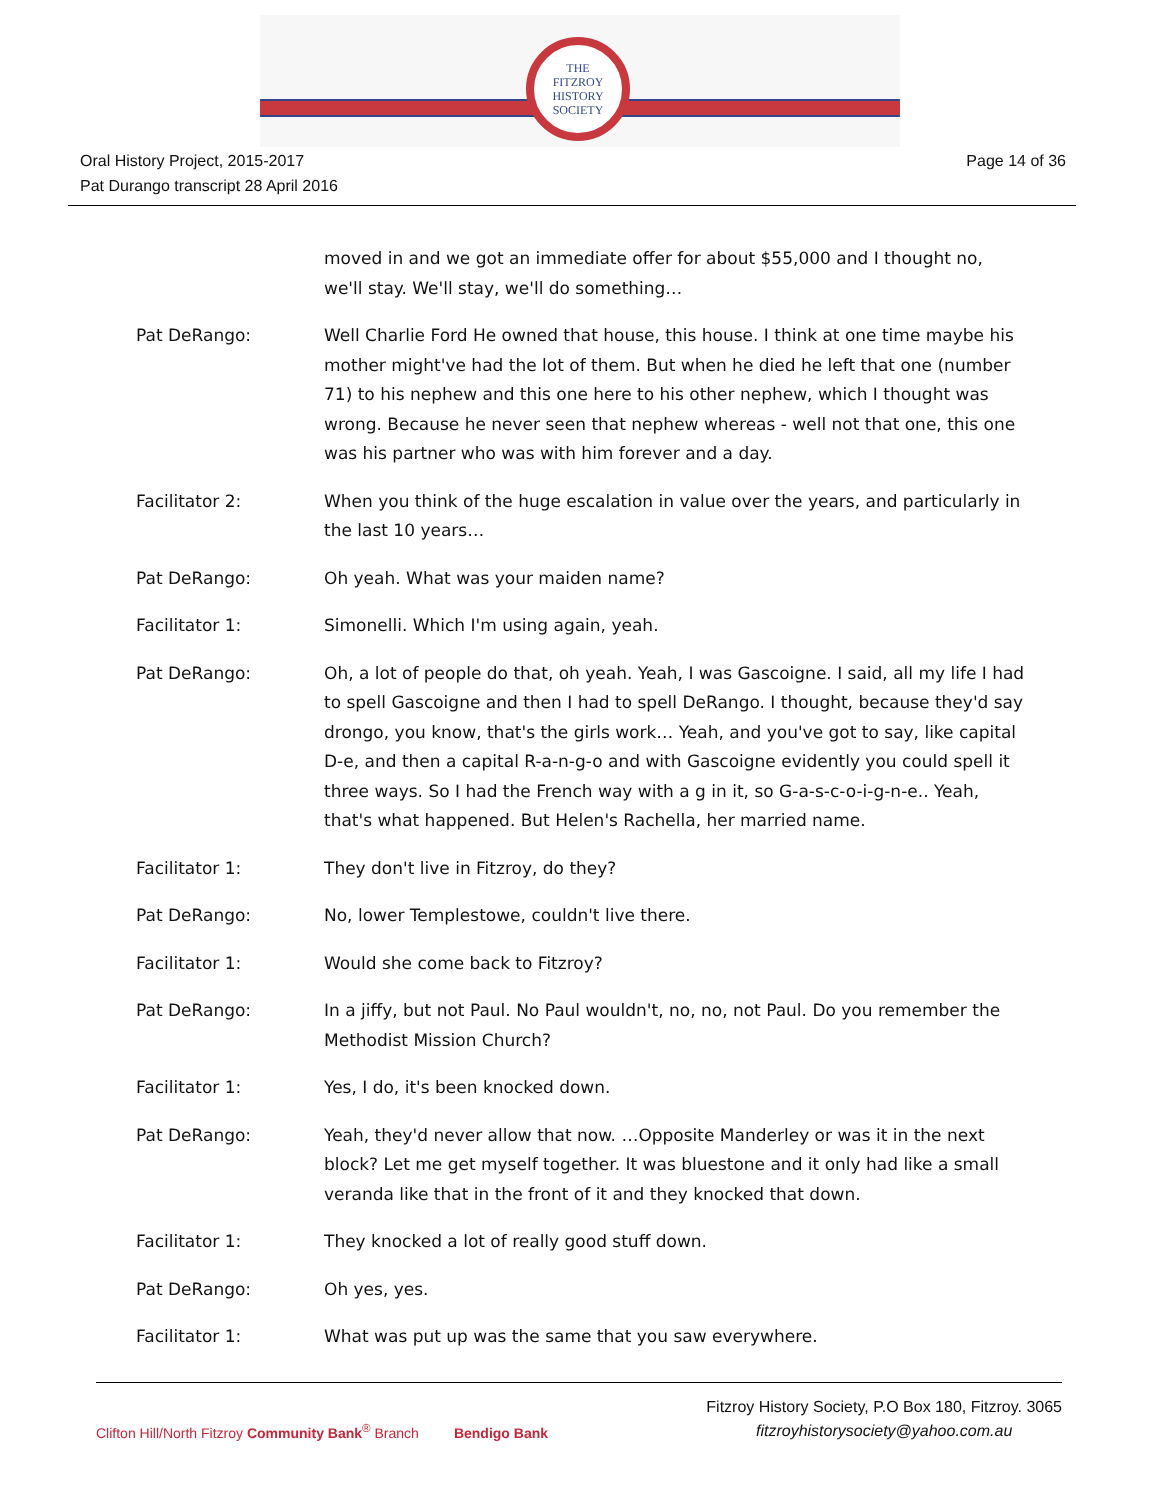THE
FITZROY
HISTORY
SOCIETY
Oral History Project, 2015-2017
Pat Durango transcript 28 April 2016
Page 14 of 36
moved in and we got an immediate offer for about $55,000 and I thought no, we'll stay. We'll stay, we'll do something…
Pat DeRango: Well Charlie Ford He owned that house, this house. I think at one time maybe his mother might've had the lot of them. But when he died he left that one (number 71) to his nephew and this one here to his other nephew, which I thought was wrong. Because he never seen that nephew whereas - well not that one, this one was his partner who was with him forever and a day.
Facilitator 2: When you think of the huge escalation in value over the years, and particularly in the last 10 years…
Pat DeRango: Oh yeah. What was your maiden name?
Facilitator 1: Simonelli. Which I'm using again, yeah.
Pat DeRango: Oh, a lot of people do that, oh yeah. Yeah, I was Gascoigne. I said, all my life I had to spell Gascoigne and then I had to spell DeRango. I thought, because they'd say drongo, you know, that's the girls work… Yeah, and you've got to say, like capital D-e, and then a capital R-a-n-g-o and with Gascoigne evidently you could spell it three ways. So I had the French way with a g in it, so G-a-s-c-o-i-g-n-e.. Yeah, that's what happened. But Helen's Rachella, her married name.
Facilitator 1: They don't live in Fitzroy, do they?
Pat DeRango: No, lower Templestowe, couldn't live there.
Facilitator 1: Would she come back to Fitzroy?
Pat DeRango: In a jiffy, but not Paul. No Paul wouldn't, no, no, not Paul. Do you remember the Methodist Mission Church?
Facilitator 1: Yes, I do, it's been knocked down.
Pat DeRango: Yeah, they'd never allow that now. …Opposite Manderley or was it in the next block? Let me get myself together. It was bluestone and it only had like a small veranda like that in the front of it and they knocked that down.
Facilitator 1: They knocked a lot of really good stuff down.
Pat DeRango: Oh yes, yes.
Facilitator 1: What was put up was the same that you saw everywhere.
Clifton Hill/North Fitzroy Community Bank<sup>®</sup> Branch Bendigo Bank
Fitzroy History Society, P.O Box 180, Fitzroy. 3065
fitzroyhistorysociety@yahoo.com.au